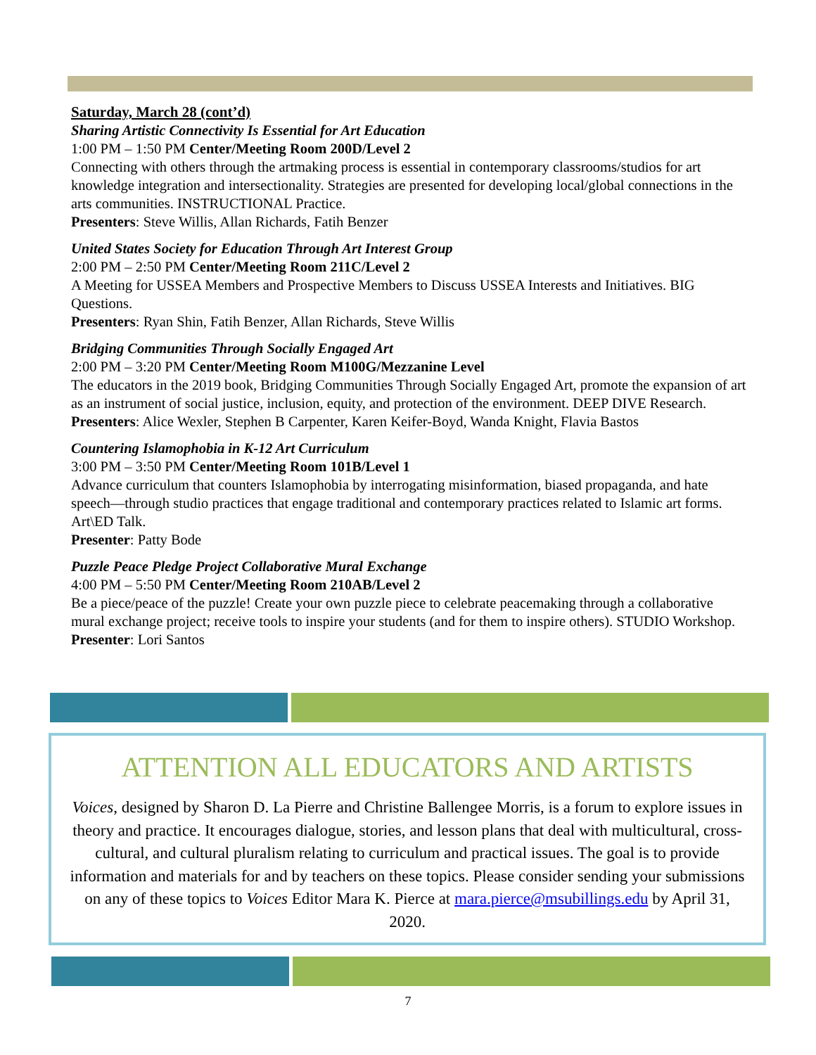Saturday, March 28 (cont’d)
Sharing Artistic Connectivity Is Essential for Art Education
1:00 PM – 1:50 PM Center/Meeting Room 200D/Level 2
Connecting with others through the artmaking process is essential in contemporary classrooms/studios for art knowledge integration and intersectionality. Strategies are presented for developing local/global connections in the arts communities. INSTRUCTIONAL Practice.
Presenters: Steve Willis, Allan Richards, Fatih Benzer
United States Society for Education Through Art Interest Group
2:00 PM – 2:50 PM Center/Meeting Room 211C/Level 2
A Meeting for USSEA Members and Prospective Members to Discuss USSEA Interests and Initiatives. BIG Questions.
Presenters: Ryan Shin, Fatih Benzer, Allan Richards, Steve Willis
Bridging Communities Through Socially Engaged Art
2:00 PM – 3:20 PM Center/Meeting Room M100G/Mezzanine Level
The educators in the 2019 book, Bridging Communities Through Socially Engaged Art, promote the expansion of art as an instrument of social justice, inclusion, equity, and protection of the environment. DEEP DIVE Research.
Presenters: Alice Wexler, Stephen B Carpenter, Karen Keifer-Boyd, Wanda Knight, Flavia Bastos
Countering Islamophobia in K-12 Art Curriculum
3:00 PM – 3:50 PM Center/Meeting Room 101B/Level 1
Advance curriculum that counters Islamophobia by interrogating misinformation, biased propaganda, and hate speech—through studio practices that engage traditional and contemporary practices related to Islamic art forms. Art\ED Talk.
Presenter: Patty Bode
Puzzle Peace Pledge Project Collaborative Mural Exchange
4:00 PM – 5:50 PM Center/Meeting Room 210AB/Level 2
Be a piece/peace of the puzzle! Create your own puzzle piece to celebrate peacemaking through a collaborative mural exchange project; receive tools to inspire your students (and for them to inspire others). STUDIO Workshop.
Presenter: Lori Santos
ATTENTION ALL EDUCATORS AND ARTISTS
Voices, designed by Sharon D. La Pierre and Christine Ballengee Morris, is a forum to explore issues in theory and practice. It encourages dialogue, stories, and lesson plans that deal with multicultural, cross-cultural, and cultural pluralism relating to curriculum and practical issues. The goal is to provide information and materials for and by teachers on these topics. Please consider sending your submissions on any of these topics to Voices Editor Mara K. Pierce at mara.pierce@msubillings.edu by April 31, 2020.
7